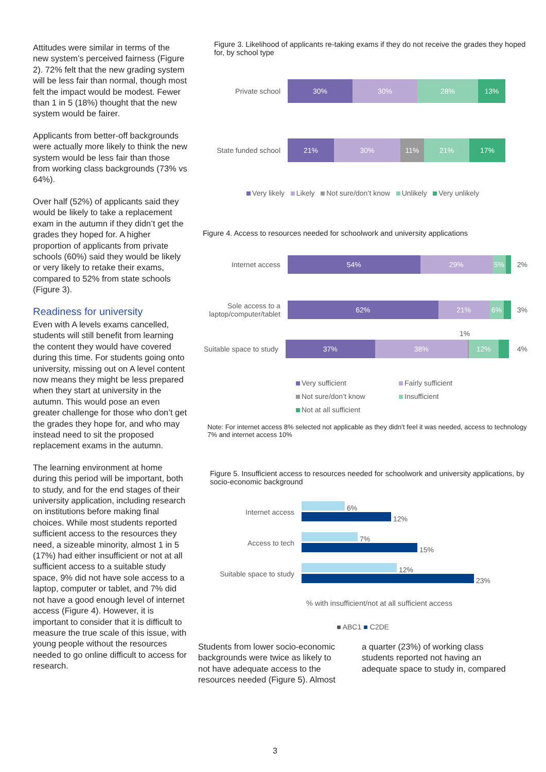Attitudes were similar in terms of the new system’s perceived fairness (Figure 2). 72% felt that the new grading system will be less fair than normal, though most felt the impact would be modest. Fewer than 1 in 5 (18%) thought that the new system would be fairer.
Applicants from better-off backgrounds were actually more likely to think the new system would be less fair than those from working class backgrounds (73% vs 64%).
Over half (52%) of applicants said they would be likely to take a replacement exam in the autumn if they didn’t get the grades they hoped for. A higher proportion of applicants from private schools (60%) said they would be likely or very likely to retake their exams, compared to 52% from state schools (Figure 3).
Readiness for university
Even with A levels exams cancelled, students will still benefit from learning the content they would have covered during this time. For students going onto university, missing out on A level content now means they might be less prepared when they start at university in the autumn. This would pose an even greater challenge for those who don’t get the grades they hope for, and who may instead need to sit the proposed replacement exams in the autumn.
The learning environment at home during this period will be important, both to study, and for the end stages of their university application, including research on institutions before making final choices. While most students reported sufficient access to the resources they need, a sizeable minority, almost 1 in 5 (17%) had either insufficient or not at all sufficient access to a suitable study space, 9% did not have sole access to a laptop, computer or tablet, and 7% did not have a good enough level of internet access (Figure 4). However, it is important to consider that it is difficult to measure the true scale of this issue, with young people without the resources needed to go online difficult to access for research.
Figure 3. Likelihood of applicants re-taking exams if they do not receive the grades they hoped for, by school type
Private school
30% 30% 28% 13%
State funded school
21% 30% 11% 21% 17%
Very likely Likely Not sure/don’t know Unlikely Very unlikely
Figure 4. Access to resources needed for schoolwork and university applications
Internet access
54% 29% 5%
2%
Sole access to a laptop/computer/tablet
62% 21% 6%
3%
1%
Suitable space to study
37% 38% 12%
4%
Very sufficient Fairly sufficient Not sure/don’t know Insufficient Not at all sufficient
Note: For internet access 8% selected not applicable as they didn’t feel it was needed, access to technology 7% and internet access 10%
Figure 5. Insufficient access to resources needed for schoolwork and university applications, by socio-economic background
Internet access
6%
12%
Access to tech
7%
15%
Suitable space to study
12%
23%
% with insufficient/not at all sufficient access
■ ABC1 ■ C2DE
Students from lower socio-economic backgrounds were twice as likely to not have adequate access to the resources needed (Figure 5). Almost
a quarter (23%) of working class students reported not having an adequate space to study in, compared
3